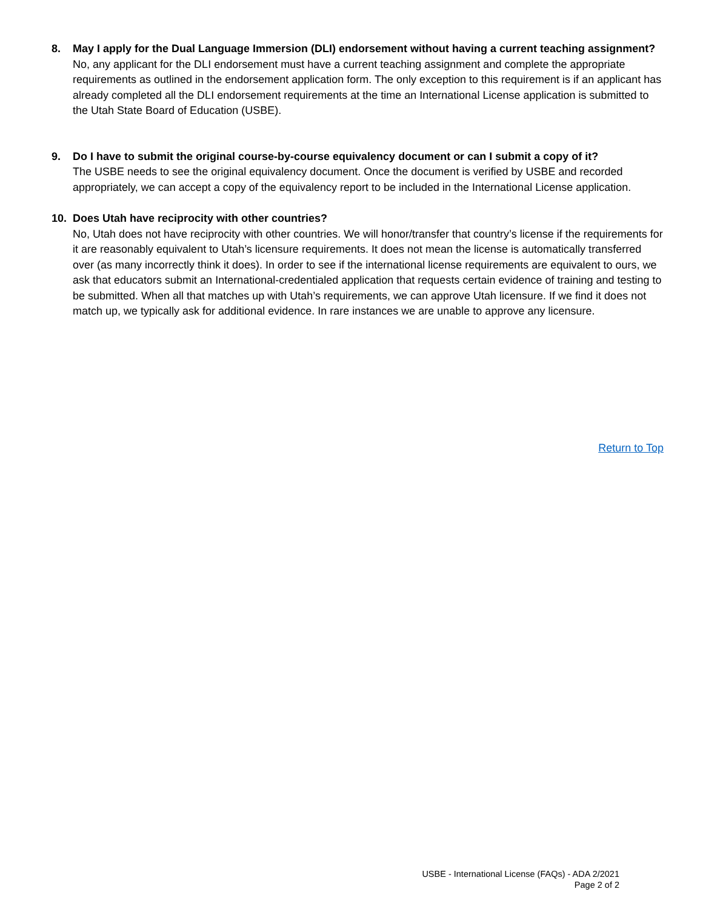8. May I apply for the Dual Language Immersion (DLI) endorsement without having a current teaching assignment?
No, any applicant for the DLI endorsement must have a current teaching assignment and complete the appropriate requirements as outlined in the endorsement application form. The only exception to this requirement is if an applicant has already completed all the DLI endorsement requirements at the time an International License application is submitted to the Utah State Board of Education (USBE).
9. Do I have to submit the original course-by-course equivalency document or can I submit a copy of it?
The USBE needs to see the original equivalency document. Once the document is verified by USBE and recorded appropriately, we can accept a copy of the equivalency report to be included in the International License application.
10. Does Utah have reciprocity with other countries?
No, Utah does not have reciprocity with other countries. We will honor/transfer that country’s license if the requirements for it are reasonably equivalent to Utah’s licensure requirements. It does not mean the license is automatically transferred over (as many incorrectly think it does). In order to see if the international license requirements are equivalent to ours, we ask that educators submit an International-credentialed application that requests certain evidence of training and testing to be submitted. When all that matches up with Utah’s requirements, we can approve Utah licensure. If we find it does not match up, we typically ask for additional evidence. In rare instances we are unable to approve any licensure.
Return to Top
USBE - International License (FAQs) - ADA 2/2021
Page 2 of 2